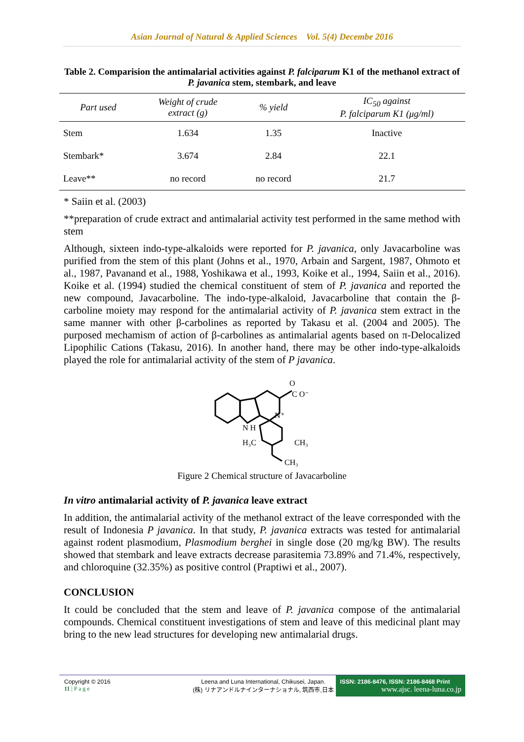Asian Journal of Natural & Applied Sciences Vol. 5(4) Decembe 2016
Table 2. Comparision the antimalarial activities against P. falciparum K1 of the methanol extract of P. javanica stem, stembark, and leave
| Part used | Weight of crude extract (g) | % yield | IC<sub>50</sub> against P. falciparum K1 (μg/ml) |
| --- | --- | --- | --- |
| Stem | 1.634 | 1.35 | Inactive |
| Stembark* | 3.674 | 2.84 | 22.1 |
| Leave** | no record | no record | 21.7 |
* Saiin et al. (2003)
**preparation of crude extract and antimalarial activity test performed in the same method with stem
Although, sixteen indo-type-alkaloids were reported for P. javanica, only Javacarboline was purified from the stem of this plant (Johns et al., 1970, Arbain and Sargent, 1987, Ohmoto et al., 1987, Pavanand et al., 1988, Yoshikawa et al., 1993, Koike et al., 1994, Saiin et al., 2016). Koike et al. (1994) studied the chemical constituent of stem of P. javanica and reported the new compound, Javacarboline. The indo-type-alkaloid, Javacarboline that contain the β-carboline moiety may respond for the antimalarial activity of P. javanica stem extract in the same manner with other β-carbolines as reported by Takasu et al. (2004 and 2005). The purposed mechamism of action of β-carbolines as antimalarial agents based on π-Delocalized Lipophilic Cations (Takasu, 2016). In another hand, there may be other indo-type-alkaloids played the role for antimalarial activity of the stem of P javanica.
O
C O⁻
N⁺
N H
H₃C
CH₃
CH₃
Figure 2 Chemical structure of Javacarboline
In vitro antimalarial activity of P. javanica leave extract
In addition, the antimalarial activity of the methanol extract of the leave corresponded with the result of Indonesia P javanica. In that study, P. javanica extracts was tested for antimalarial against rodent plasmodium, Plasmodium berghei in single dose (20 mg/kg BW). The results showed that stembark and leave extracts decrease parasitemia 73.89% and 71.4%, respectively, and chloroquine (32.35%) as positive control (Praptiwi et al., 2007).
CONCLUSION
It could be concluded that the stem and leave of P. javanica compose of the antimalarial compounds. Chemical constituent investigations of stem and leave of this medicinal plant may bring to the new lead structures for developing new antimalarial drugs.
Copyright © 2016
11 | P a g e
Leena and Luna International, Chikusei, Japan.
(株) リナアンドルナインターナショナル, 筑西市,日本
ISSN: 2186-8476, ISSN: 2186-8468 Print
www.ajsc. leena-luna.co.jp